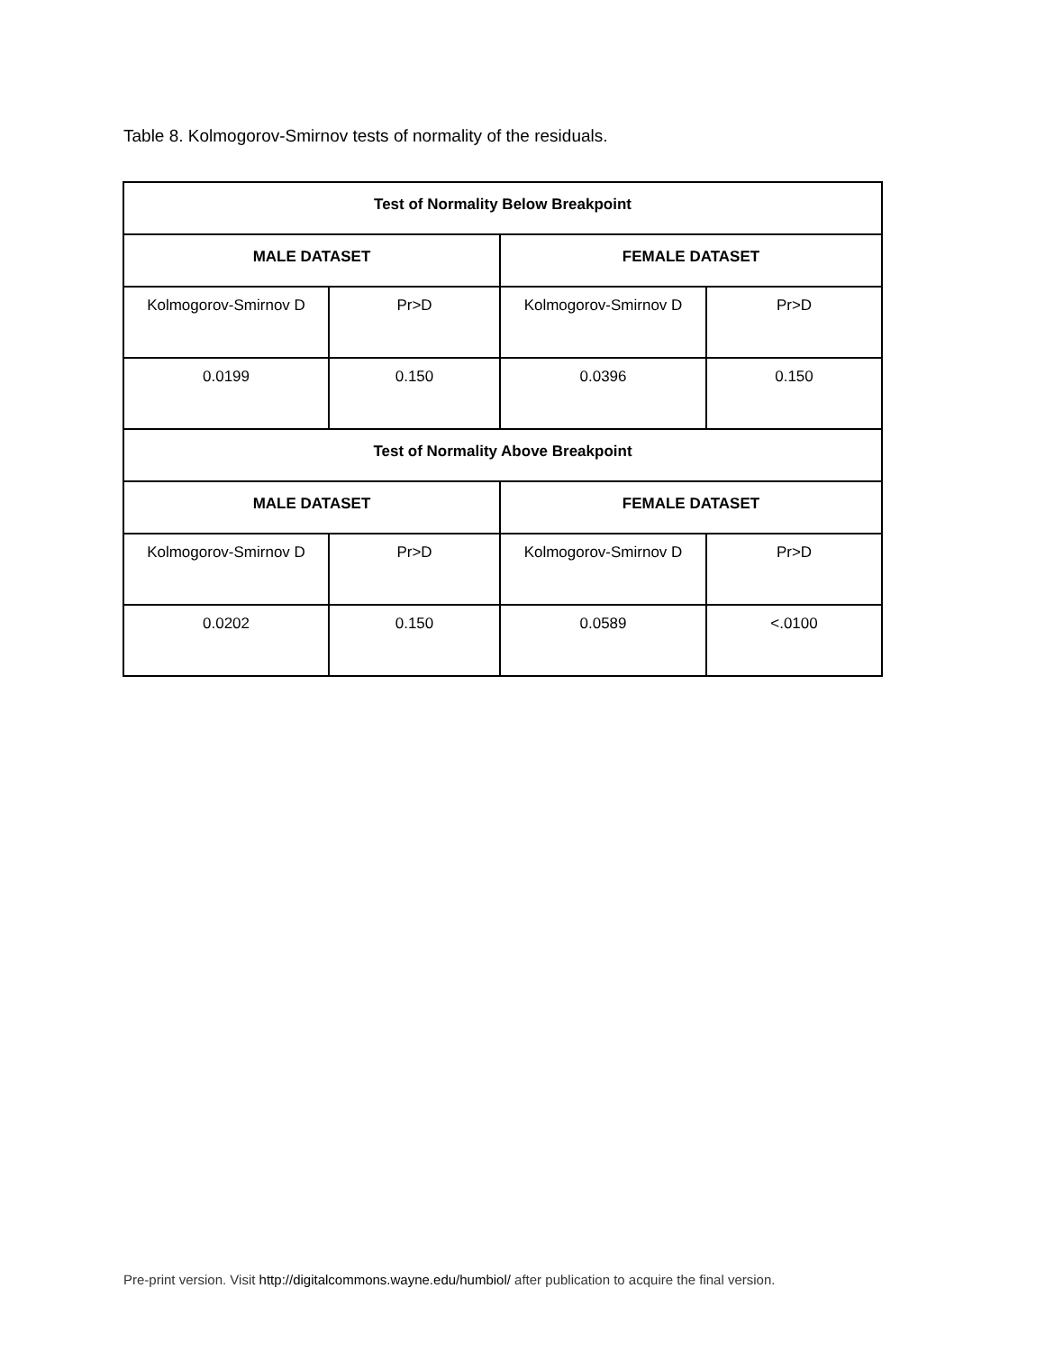Table 8. Kolmogorov-Smirnov tests of normality of the residuals.
| Test of Normality Below Breakpoint | | | |
| --- | --- | --- | --- |
| MALE DATASET | | FEMALE DATASET | |
| Kolmogorov-Smirnov D | Pr>D | Kolmogorov-Smirnov D | Pr>D |
| 0.0199 | 0.150 | 0.0396 | 0.150 |
| Test of Normality Above Breakpoint | | | |
| MALE DATASET | | FEMALE DATASET | |
| Kolmogorov-Smirnov D | Pr>D | Kolmogorov-Smirnov D | Pr>D |
| 0.0202 | 0.150 | 0.0589 | <.0100 |
Pre-print version. Visit http://digitalcommons.wayne.edu/humbiol/ after publication to acquire the final version.